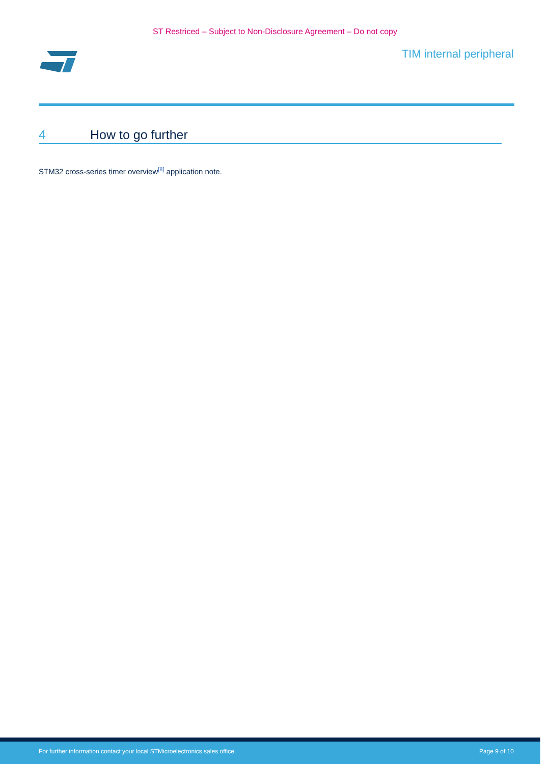ST Restriced – Subject to Non-Disclosure Agreement – Do not copy
TIM internal peripheral
4 How to go further
STM32 cross-series timer overview<sup>[8]</sup> application note.
For further information contact your local STMicroelectronics sales office. Page 9 of 10